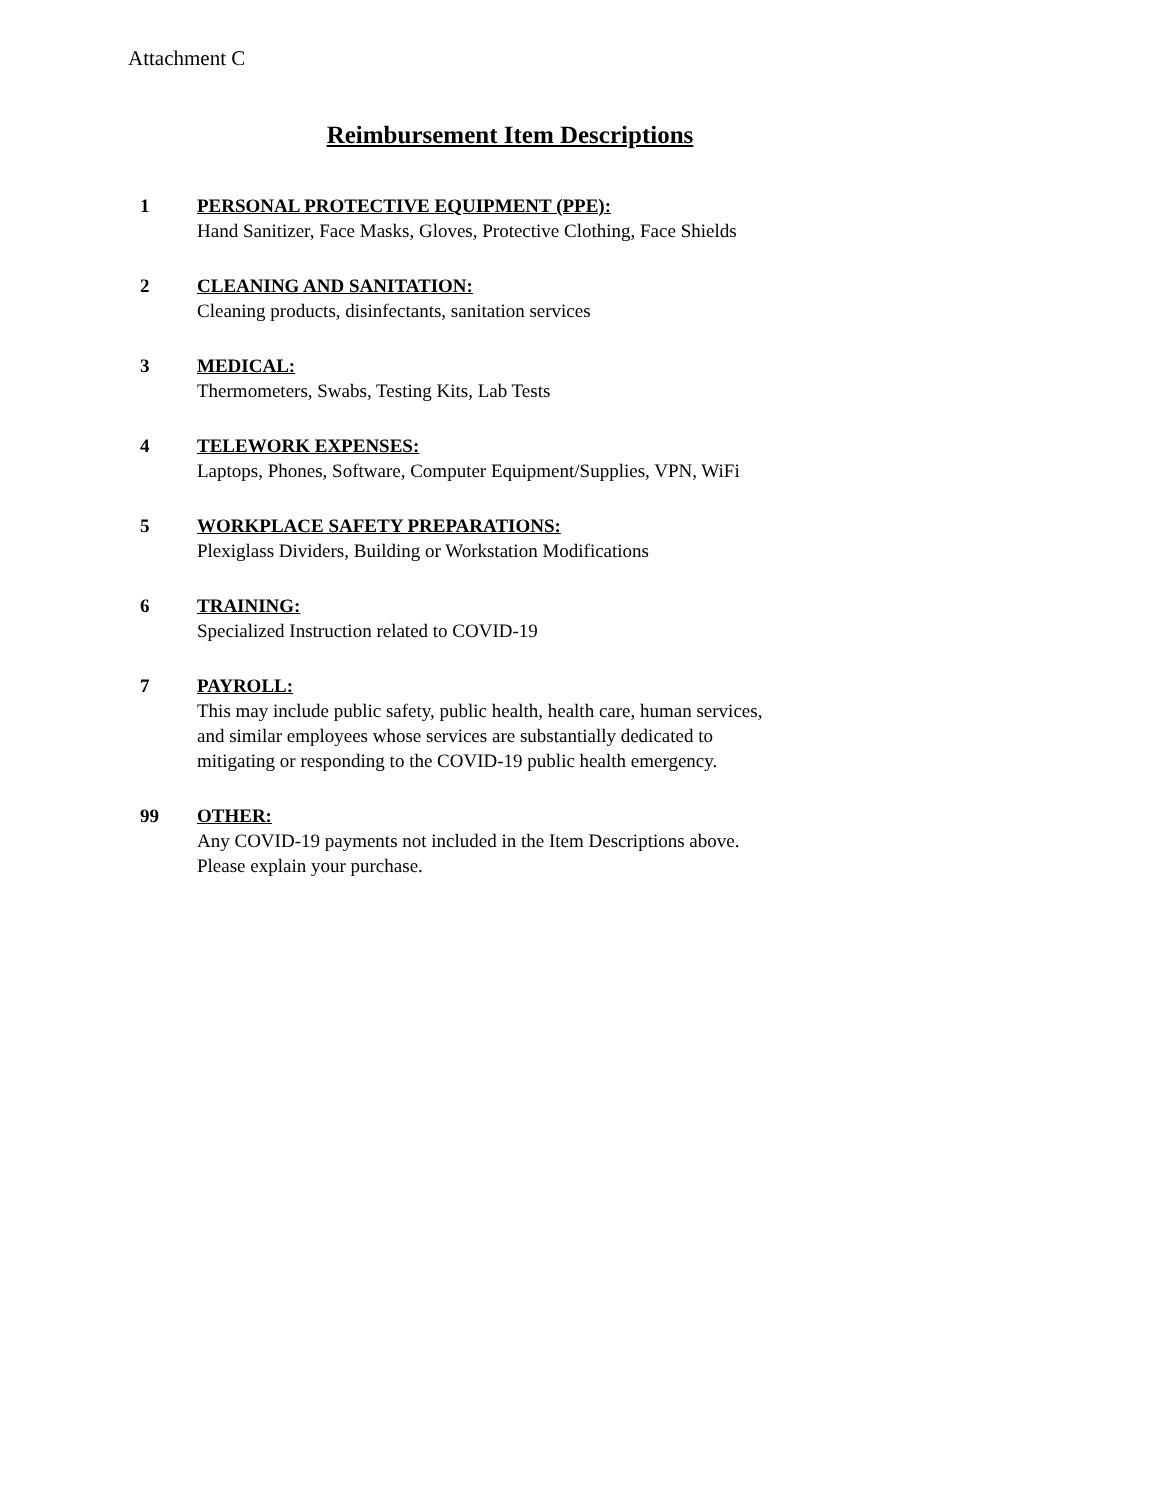Attachment C
Reimbursement Item Descriptions
1 PERSONAL PROTECTIVE EQUIPMENT (PPE):
Hand Sanitizer, Face Masks, Gloves, Protective Clothing, Face Shields
2 CLEANING AND SANITATION:
Cleaning products, disinfectants, sanitation services
3 MEDICAL:
Thermometers, Swabs, Testing Kits, Lab Tests
4 TELEWORK EXPENSES:
Laptops, Phones, Software, Computer Equipment/Supplies, VPN, WiFi
5 WORKPLACE SAFETY PREPARATIONS:
Plexiglass Dividers, Building or Workstation Modifications
6 TRAINING:
Specialized Instruction related to COVID-19
7 PAYROLL:
This may include public safety, public health, health care, human services,
and similar employees whose services are substantially dedicated to
mitigating or responding to the COVID-19 public health emergency.
99 OTHER:
Any COVID-19 payments not included in the Item Descriptions above.
Please explain your purchase.